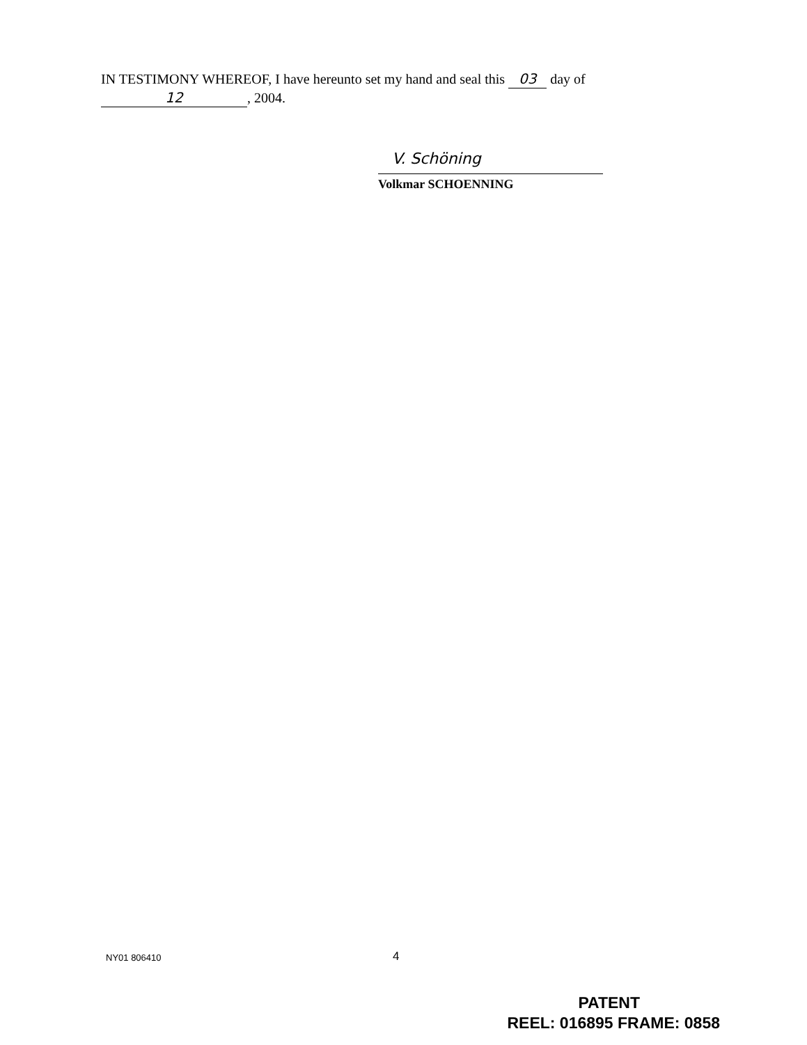IN TESTIMONY WHEREOF, I have hereunto set my hand and seal this 03 day of
12, 2004.
V. Schöning
Volkmar SCHOENNING
NY01 806410
4
PATENT
REEL: 016895 FRAME: 0858